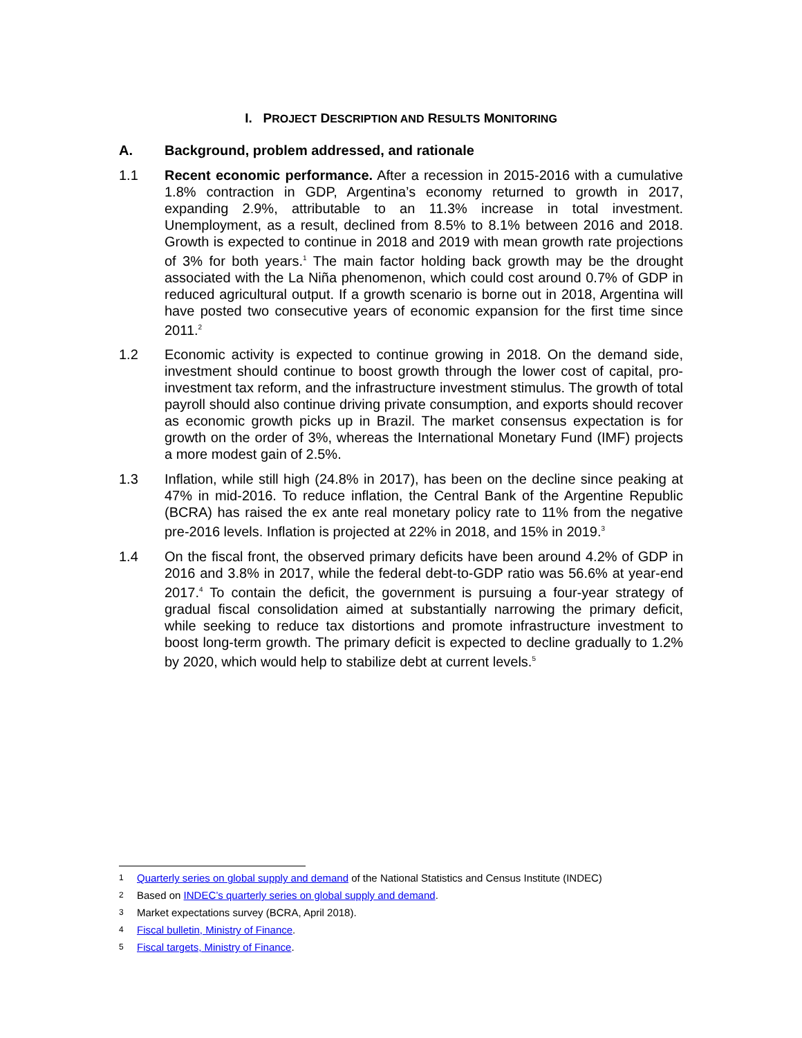I. PROJECT DESCRIPTION AND RESULTS MONITORING
A. Background, problem addressed, and rationale
1.1 Recent economic performance. After a recession in 2015-2016 with a cumulative 1.8% contraction in GDP, Argentina’s economy returned to growth in 2017, expanding 2.9%, attributable to an 11.3% increase in total investment. Unemployment, as a result, declined from 8.5% to 8.1% between 2016 and 2018. Growth is expected to continue in 2018 and 2019 with mean growth rate projections of 3% for both years.<sup>1</sup> The main factor holding back growth may be the drought associated with the La Niña phenomenon, which could cost around 0.7% of GDP in reduced agricultural output. If a growth scenario is borne out in 2018, Argentina will have posted two consecutive years of economic expansion for the first time since 2011.<sup>2</sup>
1.2 Economic activity is expected to continue growing in 2018. On the demand side, investment should continue to boost growth through the lower cost of capital, pro-investment tax reform, and the infrastructure investment stimulus. The growth of total payroll should also continue driving private consumption, and exports should recover as economic growth picks up in Brazil. The market consensus expectation is for growth on the order of 3%, whereas the International Monetary Fund (IMF) projects a more modest gain of 2.5%.
1.3 Inflation, while still high (24.8% in 2017), has been on the decline since peaking at 47% in mid-2016. To reduce inflation, the Central Bank of the Argentine Republic (BCRA) has raised the ex ante real monetary policy rate to 11% from the negative pre-2016 levels. Inflation is projected at 22% in 2018, and 15% in 2019.<sup>3</sup>
1.4 On the fiscal front, the observed primary deficits have been around 4.2% of GDP in 2016 and 3.8% in 2017, while the federal debt-to-GDP ratio was 56.6% at year-end 2017.<sup>4</sup> To contain the deficit, the government is pursuing a four-year strategy of gradual fiscal consolidation aimed at substantially narrowing the primary deficit, while seeking to reduce tax distortions and promote infrastructure investment to boost long-term growth. The primary deficit is expected to decline gradually to 1.2% by 2020, which would help to stabilize debt at current levels.<sup>5</sup>
1
Quarterly series on global supply and demand of the National Statistics and Census Institute (INDEC)
2
Based on INDEC’s quarterly series on global supply and demand.
3
Market expectations survey (BCRA, April 2018).
4
Fiscal bulletin, Ministry of Finance.
5
Fiscal targets, Ministry of Finance.